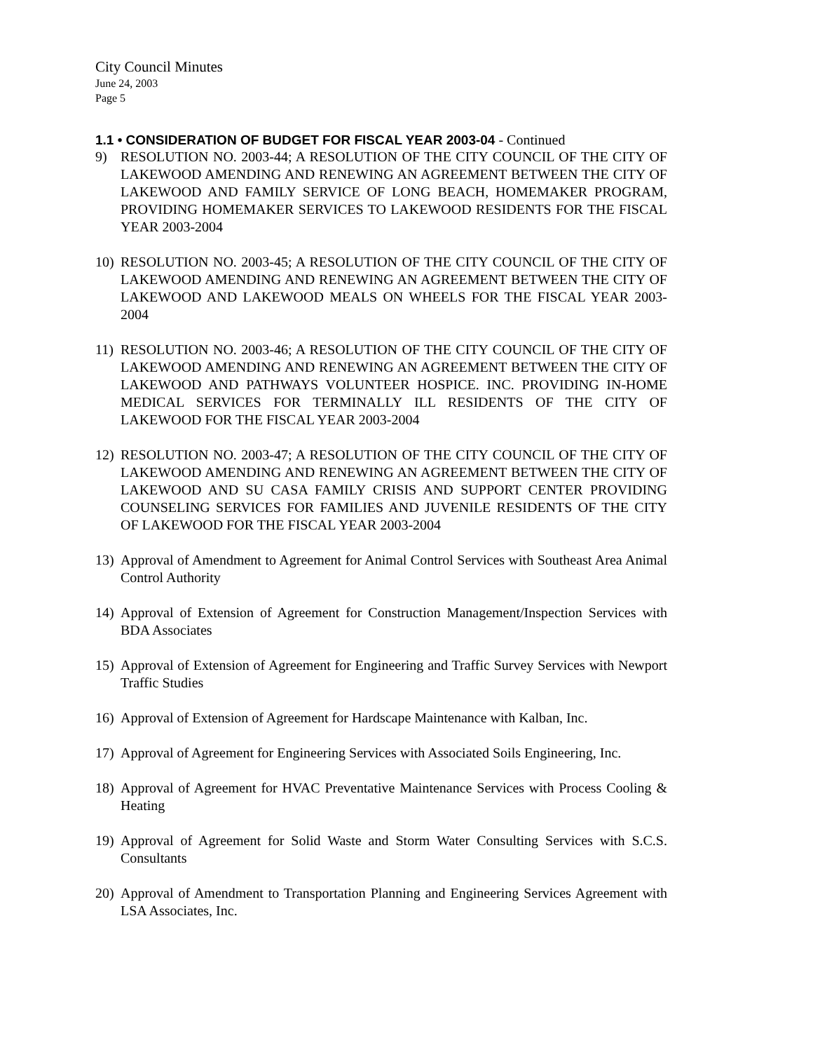City Council Minutes
June 24, 2003
Page 5
1.1 • CONSIDERATION OF BUDGET FOR FISCAL YEAR 2003-04 - Continued
9) RESOLUTION NO. 2003-44; A RESOLUTION OF THE CITY COUNCIL OF THE CITY OF LAKEWOOD AMENDING AND RENEWING AN AGREEMENT BETWEEN THE CITY OF LAKEWOOD AND FAMILY SERVICE OF LONG BEACH, HOMEMAKER PROGRAM, PROVIDING HOMEMAKER SERVICES TO LAKEWOOD RESIDENTS FOR THE FISCAL YEAR 2003-2004
10) RESOLUTION NO. 2003-45; A RESOLUTION OF THE CITY COUNCIL OF THE CITY OF LAKEWOOD AMENDING AND RENEWING AN AGREEMENT BETWEEN THE CITY OF LAKEWOOD AND LAKEWOOD MEALS ON WHEELS FOR THE FISCAL YEAR 2003-2004
11) RESOLUTION NO. 2003-46; A RESOLUTION OF THE CITY COUNCIL OF THE CITY OF LAKEWOOD AMENDING AND RENEWING AN AGREEMENT BETWEEN THE CITY OF LAKEWOOD AND PATHWAYS VOLUNTEER HOSPICE. INC. PROVIDING IN-HOME MEDICAL SERVICES FOR TERMINALLY ILL RESIDENTS OF THE CITY OF LAKEWOOD FOR THE FISCAL YEAR 2003-2004
12) RESOLUTION NO. 2003-47; A RESOLUTION OF THE CITY COUNCIL OF THE CITY OF LAKEWOOD AMENDING AND RENEWING AN AGREEMENT BETWEEN THE CITY OF LAKEWOOD AND SU CASA FAMILY CRISIS AND SUPPORT CENTER PROVIDING COUNSELING SERVICES FOR FAMILIES AND JUVENILE RESIDENTS OF THE CITY OF LAKEWOOD FOR THE FISCAL YEAR 2003-2004
13) Approval of Amendment to Agreement for Animal Control Services with Southeast Area Animal Control Authority
14) Approval of Extension of Agreement for Construction Management/Inspection Services with BDA Associates
15) Approval of Extension of Agreement for Engineering and Traffic Survey Services with Newport Traffic Studies
16) Approval of Extension of Agreement for Hardscape Maintenance with Kalban, Inc.
17) Approval of Agreement for Engineering Services with Associated Soils Engineering, Inc.
18) Approval of Agreement for HVAC Preventative Maintenance Services with Process Cooling & Heating
19) Approval of Agreement for Solid Waste and Storm Water Consulting Services with S.C.S. Consultants
20) Approval of Amendment to Transportation Planning and Engineering Services Agreement with LSA Associates, Inc.